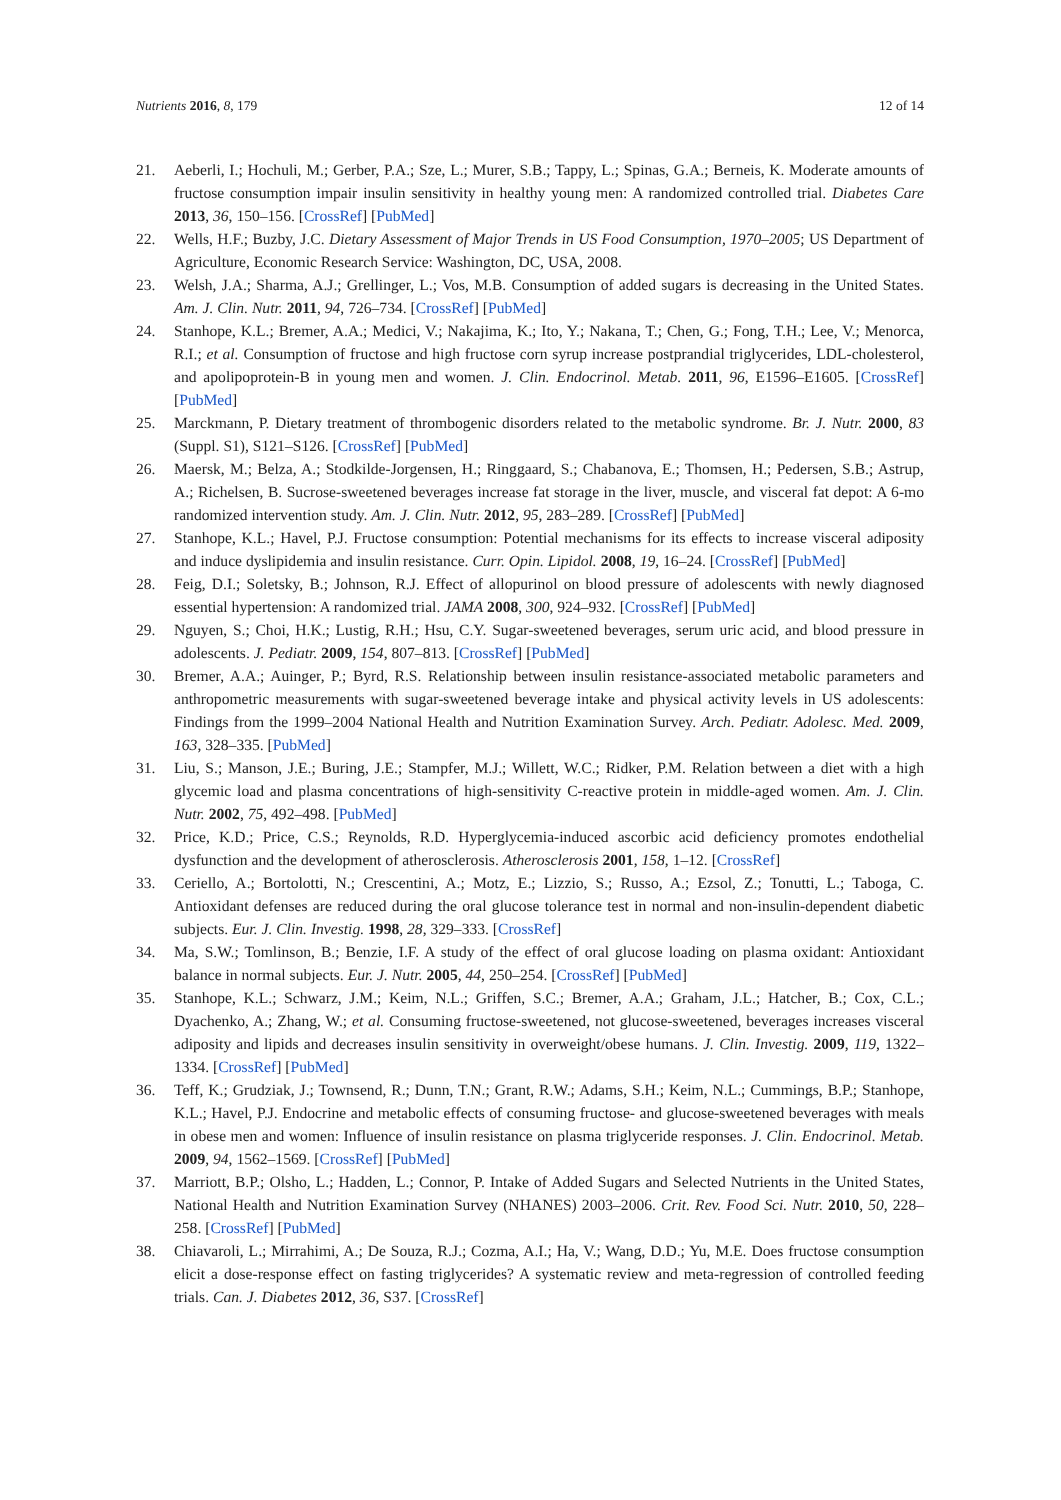Nutrients 2016, 8, 179 12 of 14
21. Aeberli, I.; Hochuli, M.; Gerber, P.A.; Sze, L.; Murer, S.B.; Tappy, L.; Spinas, G.A.; Berneis, K. Moderate amounts of fructose consumption impair insulin sensitivity in healthy young men: A randomized controlled trial. Diabetes Care 2013, 36, 150–156. [CrossRef] [PubMed]
22. Wells, H.F.; Buzby, J.C. Dietary Assessment of Major Trends in US Food Consumption, 1970–2005; US Department of Agriculture, Economic Research Service: Washington, DC, USA, 2008.
23. Welsh, J.A.; Sharma, A.J.; Grellinger, L.; Vos, M.B. Consumption of added sugars is decreasing in the United States. Am. J. Clin. Nutr. 2011, 94, 726–734. [CrossRef] [PubMed]
24. Stanhope, K.L.; Bremer, A.A.; Medici, V.; Nakajima, K.; Ito, Y.; Nakana, T.; Chen, G.; Fong, T.H.; Lee, V.; Menorca, R.I.; et al. Consumption of fructose and high fructose corn syrup increase postprandial triglycerides, LDL-cholesterol, and apolipoprotein-B in young men and women. J. Clin. Endocrinol. Metab. 2011, 96, E1596–E1605. [CrossRef] [PubMed]
25. Marckmann, P. Dietary treatment of thrombogenic disorders related to the metabolic syndrome. Br. J. Nutr. 2000, 83 (Suppl. S1), S121–S126. [CrossRef] [PubMed]
26. Maersk, M.; Belza, A.; Stodkilde-Jorgensen, H.; Ringgaard, S.; Chabanova, E.; Thomsen, H.; Pedersen, S.B.; Astrup, A.; Richelsen, B. Sucrose-sweetened beverages increase fat storage in the liver, muscle, and visceral fat depot: A 6-mo randomized intervention study. Am. J. Clin. Nutr. 2012, 95, 283–289. [CrossRef] [PubMed]
27. Stanhope, K.L.; Havel, P.J. Fructose consumption: Potential mechanisms for its effects to increase visceral adiposity and induce dyslipidemia and insulin resistance. Curr. Opin. Lipidol. 2008, 19, 16–24. [CrossRef] [PubMed]
28. Feig, D.I.; Soletsky, B.; Johnson, R.J. Effect of allopurinol on blood pressure of adolescents with newly diagnosed essential hypertension: A randomized trial. JAMA 2008, 300, 924–932. [CrossRef] [PubMed]
29. Nguyen, S.; Choi, H.K.; Lustig, R.H.; Hsu, C.Y. Sugar-sweetened beverages, serum uric acid, and blood pressure in adolescents. J. Pediatr. 2009, 154, 807–813. [CrossRef] [PubMed]
30. Bremer, A.A.; Auinger, P.; Byrd, R.S. Relationship between insulin resistance-associated metabolic parameters and anthropometric measurements with sugar-sweetened beverage intake and physical activity levels in US adolescents: Findings from the 1999–2004 National Health and Nutrition Examination Survey. Arch. Pediatr. Adolesc. Med. 2009, 163, 328–335. [PubMed]
31. Liu, S.; Manson, J.E.; Buring, J.E.; Stampfer, M.J.; Willett, W.C.; Ridker, P.M. Relation between a diet with a high glycemic load and plasma concentrations of high-sensitivity C-reactive protein in middle-aged women. Am. J. Clin. Nutr. 2002, 75, 492–498. [PubMed]
32. Price, K.D.; Price, C.S.; Reynolds, R.D. Hyperglycemia-induced ascorbic acid deficiency promotes endothelial dysfunction and the development of atherosclerosis. Atherosclerosis 2001, 158, 1–12. [CrossRef]
33. Ceriello, A.; Bortolotti, N.; Crescentini, A.; Motz, E.; Lizzio, S.; Russo, A.; Ezsol, Z.; Tonutti, L.; Taboga, C. Antioxidant defenses are reduced during the oral glucose tolerance test in normal and non-insulin-dependent diabetic subjects. Eur. J. Clin. Investig. 1998, 28, 329–333. [CrossRef]
34. Ma, S.W.; Tomlinson, B.; Benzie, I.F. A study of the effect of oral glucose loading on plasma oxidant: Antioxidant balance in normal subjects. Eur. J. Nutr. 2005, 44, 250–254. [CrossRef] [PubMed]
35. Stanhope, K.L.; Schwarz, J.M.; Keim, N.L.; Griffen, S.C.; Bremer, A.A.; Graham, J.L.; Hatcher, B.; Cox, C.L.; Dyachenko, A.; Zhang, W.; et al. Consuming fructose-sweetened, not glucose-sweetened, beverages increases visceral adiposity and lipids and decreases insulin sensitivity in overweight/obese humans. J. Clin. Investig. 2009, 119, 1322–1334. [CrossRef] [PubMed]
36. Teff, K.; Grudziak, J.; Townsend, R.; Dunn, T.N.; Grant, R.W.; Adams, S.H.; Keim, N.L.; Cummings, B.P.; Stanhope, K.L.; Havel, P.J. Endocrine and metabolic effects of consuming fructose- and glucose-sweetened beverages with meals in obese men and women: Influence of insulin resistance on plasma triglyceride responses. J. Clin. Endocrinol. Metab. 2009, 94, 1562–1569. [CrossRef] [PubMed]
37. Marriott, B.P.; Olsho, L.; Hadden, L.; Connor, P. Intake of Added Sugars and Selected Nutrients in the United States, National Health and Nutrition Examination Survey (NHANES) 2003–2006. Crit. Rev. Food Sci. Nutr. 2010, 50, 228–258. [CrossRef] [PubMed]
38. Chiavaroli, L.; Mirrahimi, A.; De Souza, R.J.; Cozma, A.I.; Ha, V.; Wang, D.D.; Yu, M.E. Does fructose consumption elicit a dose-response effect on fasting triglycerides? A systematic review and meta-regression of controlled feeding trials. Can. J. Diabetes 2012, 36, S37. [CrossRef]